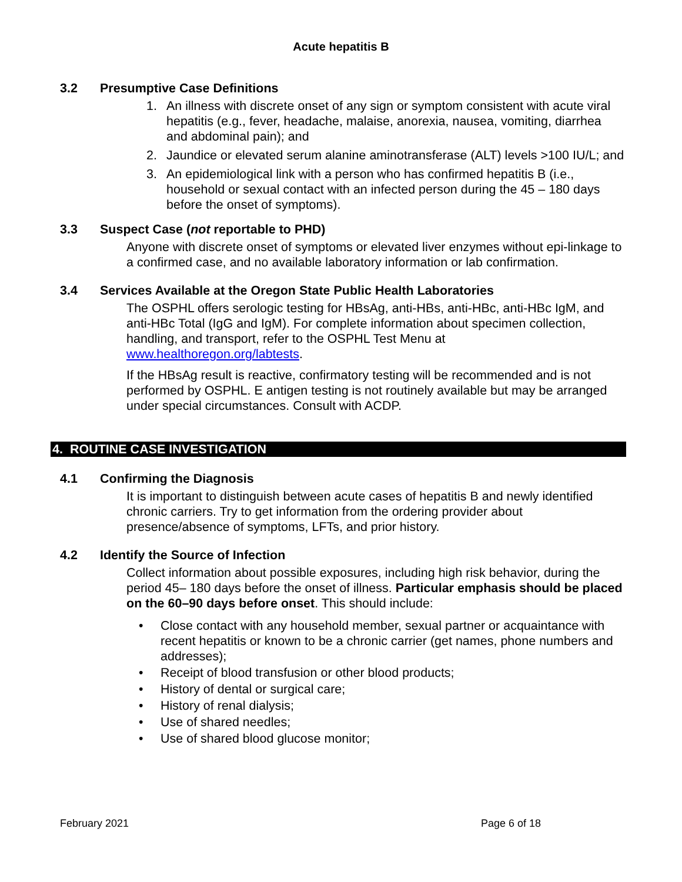Acute hepatitis B
3.2 Presumptive Case Definitions
1. An illness with discrete onset of any sign or symptom consistent with acute viral hepatitis (e.g., fever, headache, malaise, anorexia, nausea, vomiting, diarrhea and abdominal pain); and
2. Jaundice or elevated serum alanine aminotransferase (ALT) levels >100 IU/L; and
3. An epidemiological link with a person who has confirmed hepatitis B (i.e., household or sexual contact with an infected person during the 45 – 180 days before the onset of symptoms).
3.3 Suspect Case (not reportable to PHD)
Anyone with discrete onset of symptoms or elevated liver enzymes without epi-linkage to a confirmed case, and no available laboratory information or lab confirmation.
3.4 Services Available at the Oregon State Public Health Laboratories
The OSPHL offers serologic testing for HBsAg, anti-HBs, anti-HBc, anti-HBc IgM, and anti-HBc Total (IgG and IgM). For complete information about specimen collection, handling, and transport, refer to the OSPHL Test Menu at www.healthoregon.org/labtests.
If the HBsAg result is reactive, confirmatory testing will be recommended and is not performed by OSPHL. E antigen testing is not routinely available but may be arranged under special circumstances. Consult with ACDP.
4. ROUTINE CASE INVESTIGATION
4.1 Confirming the Diagnosis
It is important to distinguish between acute cases of hepatitis B and newly identified chronic carriers. Try to get information from the ordering provider about presence/absence of symptoms, LFTs, and prior history.
4.2 Identify the Source of Infection
Collect information about possible exposures, including high risk behavior, during the period 45– 180 days before the onset of illness. Particular emphasis should be placed on the 60–90 days before onset. This should include:
• Close contact with any household member, sexual partner or acquaintance with recent hepatitis or known to be a chronic carrier (get names, phone numbers and addresses);
• Receipt of blood transfusion or other blood products;
• History of dental or surgical care;
• History of renal dialysis;
• Use of shared needles;
• Use of shared blood glucose monitor;
February 2021 Page 6 of 18